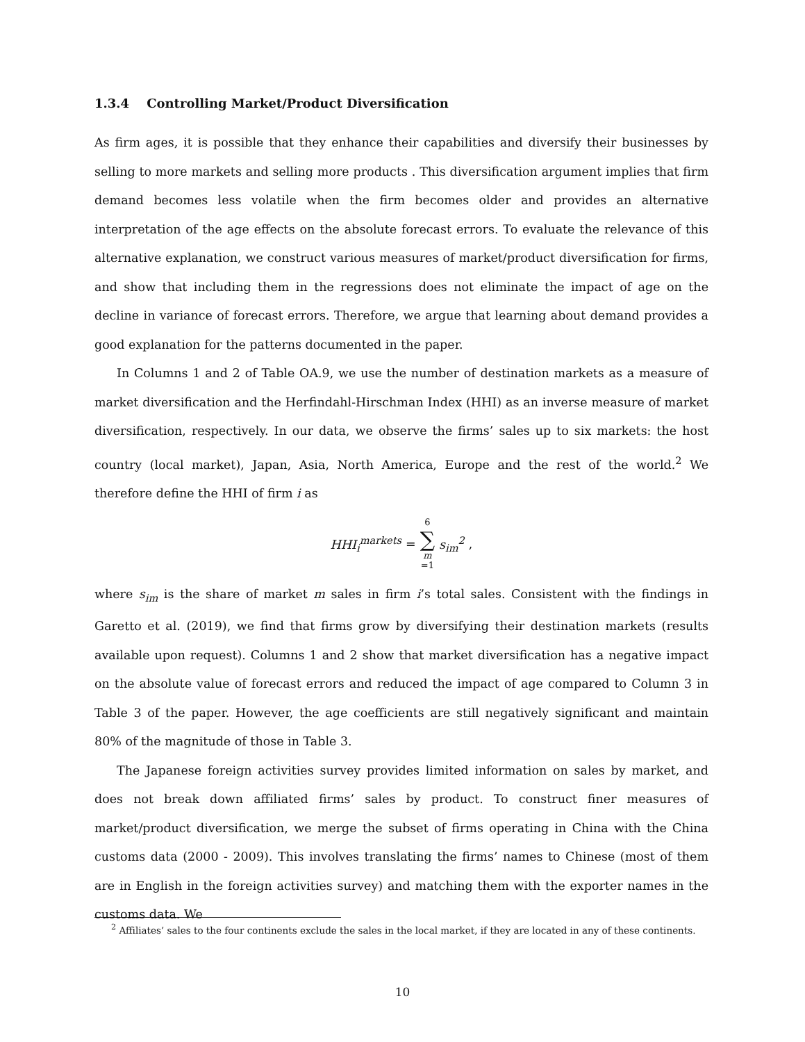1.3.4 Controlling Market/Product Diversification
As firm ages, it is possible that they enhance their capabilities and diversify their businesses by selling to more markets and selling more products . This diversification argument implies that firm demand becomes less volatile when the firm becomes older and provides an alternative interpretation of the age effects on the absolute forecast errors. To evaluate the relevance of this alternative explanation, we construct various measures of market/product diversification for firms, and show that including them in the regressions does not eliminate the impact of age on the decline in variance of forecast errors. Therefore, we argue that learning about demand provides a good explanation for the patterns documented in the paper.
In Columns 1 and 2 of Table OA.9, we use the number of destination markets as a measure of market diversification and the Herfindahl-Hirschman Index (HHI) as an inverse measure of market diversification, respectively. In our data, we observe the firms’ sales up to six markets: the host country (local market), Japan, Asia, North America, Europe and the rest of the world.<sup>2</sup> We therefore define the HHI of firm i as
HHI<sub>i</sub><sup>markets</sup> = 6 ∑ m =1 s<sub>im</sub><sup>2</sup>,
where s<sub>im</sub> is the share of market m sales in firm i’s total sales. Consistent with the findings in Garetto et al. (2019), we find that firms grow by diversifying their destination markets (results available upon request). Columns 1 and 2 show that market diversification has a negative impact on the absolute value of forecast errors and reduced the impact of age compared to Column 3 in Table 3 of the paper. However, the age coefficients are still negatively significant and maintain 80% of the magnitude of those in Table 3.
The Japanese foreign activities survey provides limited information on sales by market, and does not break down affiliated firms’ sales by product. To construct finer measures of market/product diversification, we merge the subset of firms operating in China with the China customs data (2000 - 2009). This involves translating the firms’ names to Chinese (most of them are in English in the foreign activities survey) and matching them with the exporter names in the customs data. We
<sup>2</sup> Affiliates’ sales to the four continents exclude the sales in the local market, if they are located in any of these continents.
10